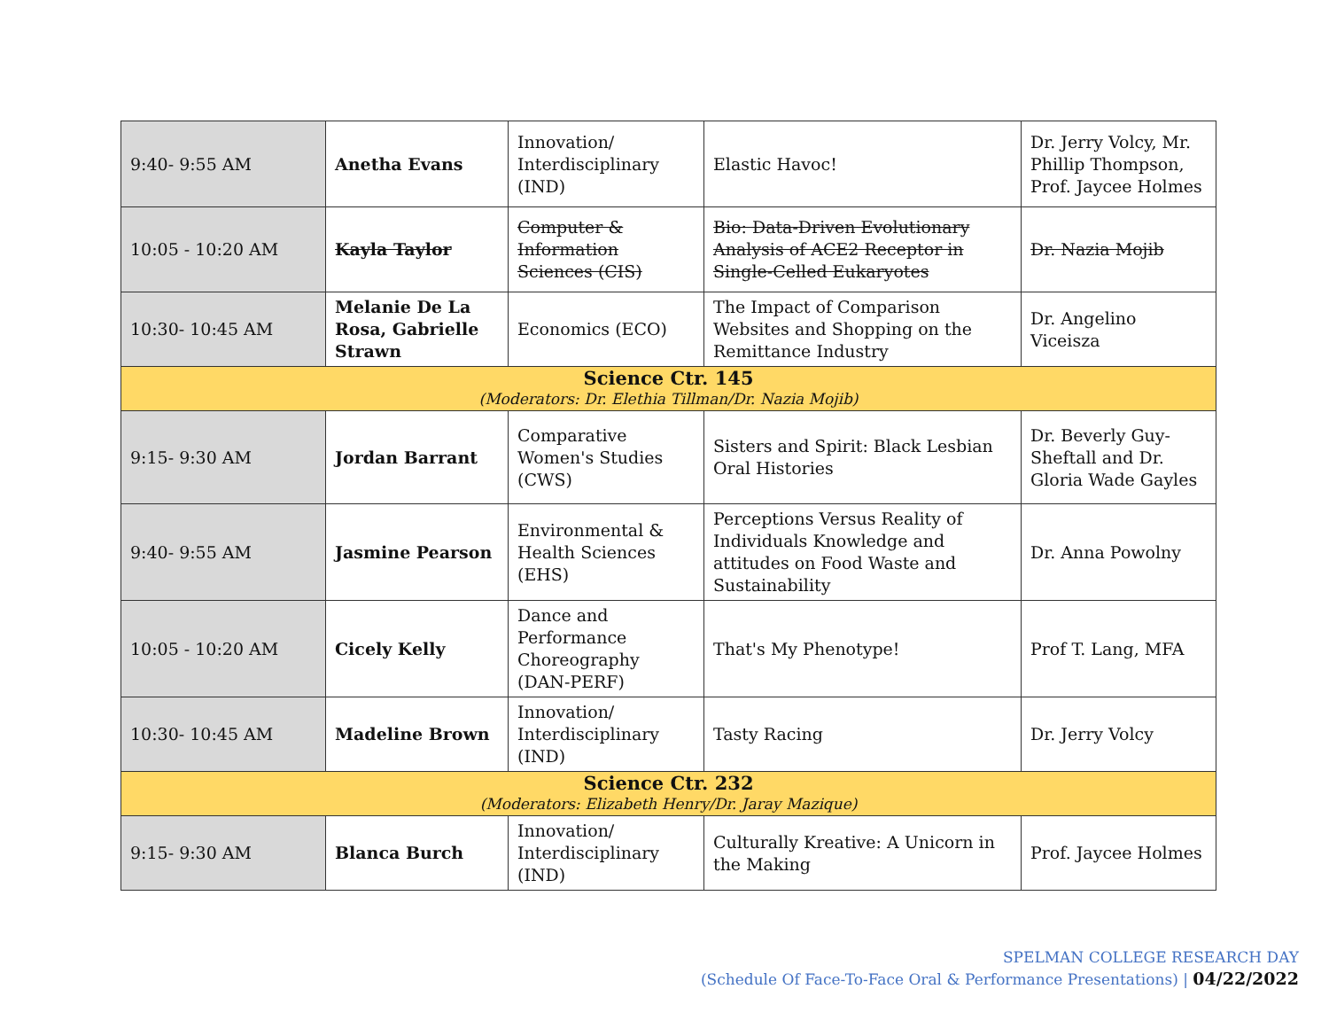| 9:40- 9:55 AM | Anetha Evans | Innovation/ Interdisciplinary (IND) | Elastic Havoc! | Dr. Jerry Volcy, Mr. Phillip Thompson, Prof. Jaycee Holmes |
| 10:05 - 10:20 AM | Kayla Taylor | Computer & Information Sciences (CIS) | Bio: Data-Driven Evolutionary Analysis of ACE2 Receptor in Single-Celled Eukaryotes | Dr. Nazia Mojib |
| 10:30- 10:45 AM | Melanie De La Rosa, Gabrielle Strawn | Economics (ECO) | The Impact of Comparison Websites and Shopping on the Remittance Industry | Dr. Angelino Viceisza |
| Science Ctr. 145 (Moderators: Dr. Elethia Tillman/Dr. Nazia Mojib) | | | | |
| 9:15- 9:30 AM | Jordan Barrant | Comparative Women's Studies (CWS) | Sisters and Spirit: Black Lesbian Oral Histories | Dr. Beverly Guy-Sheftall and Dr. Gloria Wade Gayles |
| 9:40- 9:55 AM | Jasmine Pearson | Environmental & Health Sciences (EHS) | Perceptions Versus Reality of Individuals Knowledge and attitudes on Food Waste and Sustainability | Dr. Anna Powolny |
| 10:05 - 10:20 AM | Cicely Kelly | Dance and Performance Choreography (DAN-PERF) | That's My Phenotype! | Prof T. Lang, MFA |
| 10:30- 10:45 AM | Madeline Brown | Innovation/ Interdisciplinary (IND) | Tasty Racing | Dr. Jerry Volcy |
| Science Ctr. 232 (Moderators: Elizabeth Henry/Dr. Jaray Mazique) | | | | |
| 9:15- 9:30 AM | Blanca Burch | Innovation/ Interdisciplinary (IND) | Culturally Kreative: A Unicorn in the Making | Prof. Jaycee Holmes |
SPELMAN COLLEGE RESEARCH DAY
(Schedule Of Face-To-Face Oral & Performance Presentations) | 04/22/2022